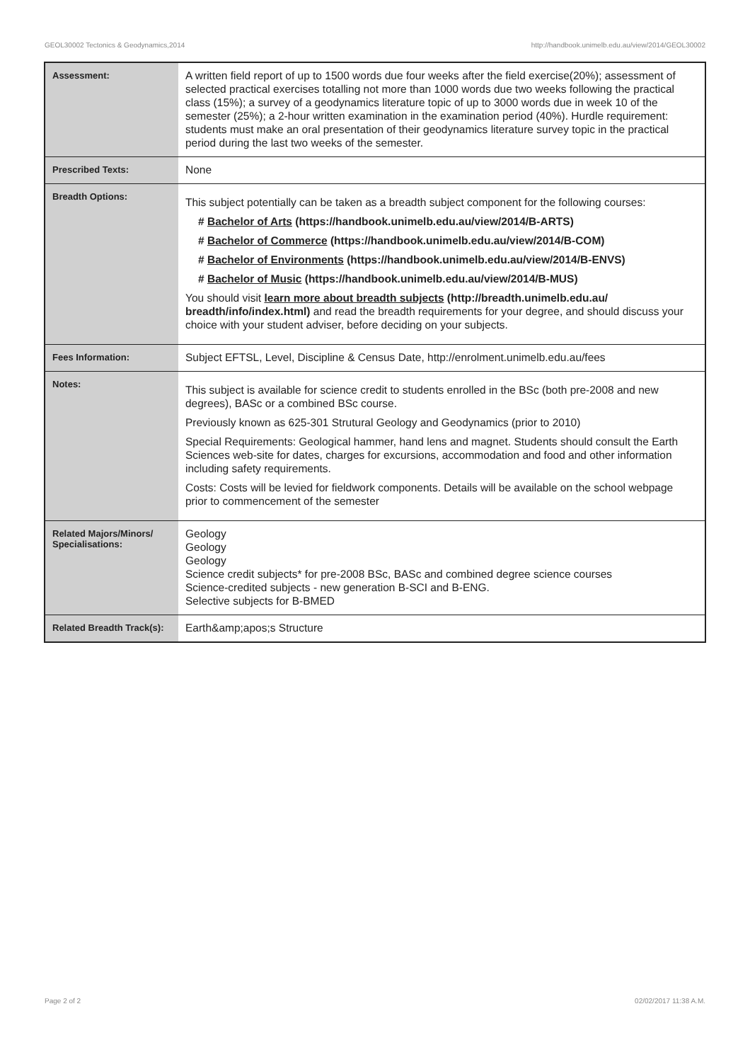GEOL30002 Tectonics & Geodynamics,2014 http://handbook.unimelb.edu.au/view/2014/GEOL30002
| Assessment: | A written field report of up to 1500 words due four weeks after the field exercise(20%); assessment of selected practical exercises totalling not more than 1000 words due two weeks following the practical class (15%); a survey of a geodynamics literature topic of up to 3000 words due in week 10 of the semester (25%); a 2-hour written examination in the examination period (40%). Hurdle requirement: students must make an oral presentation of their geodynamics literature survey topic in the practical period during the last two weeks of the semester. |
| Prescribed Texts: | None |
| Breadth Options: | This subject potentially can be taken as a breadth subject component for the following courses: # Bachelor of Arts (https://handbook.unimelb.edu.au/view/2014/B-ARTS) # Bachelor of Commerce (https://handbook.unimelb.edu.au/view/2014/B-COM) # Bachelor of Environments (https://handbook.unimelb.edu.au/view/2014/B-ENVS) # Bachelor of Music (https://handbook.unimelb.edu.au/view/2014/B-MUS) You should visit learn more about breadth subjects (http://breadth.unimelb.edu.au/ breadth/info/index.html) and read the breadth requirements for your degree, and should discuss your choice with your student adviser, before deciding on your subjects. |
| Fees Information: | Subject EFTSL, Level, Discipline & Census Date, http://enrolment.unimelb.edu.au/fees |
| Notes: | This subject is available for science credit to students enrolled in the BSc (both pre-2008 and new degrees), BASc or a combined BSc course. Previously known as 625-301 Strutural Geology and Geodynamics (prior to 2010) Special Requirements: Geological hammer, hand lens and magnet. Students should consult the Earth Sciences web-site for dates, charges for excursions, accommodation and food and other information including safety requirements. Costs: Costs will be levied for fieldwork components. Details will be available on the school webpage prior to commencement of the semester |
| Related Majors/Minors/ Specialisations: | Geology Geology Geology Science credit subjects* for pre-2008 BSc, BASc and combined degree science courses Science-credited subjects - new generation B-SCI and B-ENG. Selective subjects for B-BMED |
| Related Breadth Track(s): | Earth&amp;apos;s Structure |
Page 2 of 2 02/02/2017 11:38 A.M.